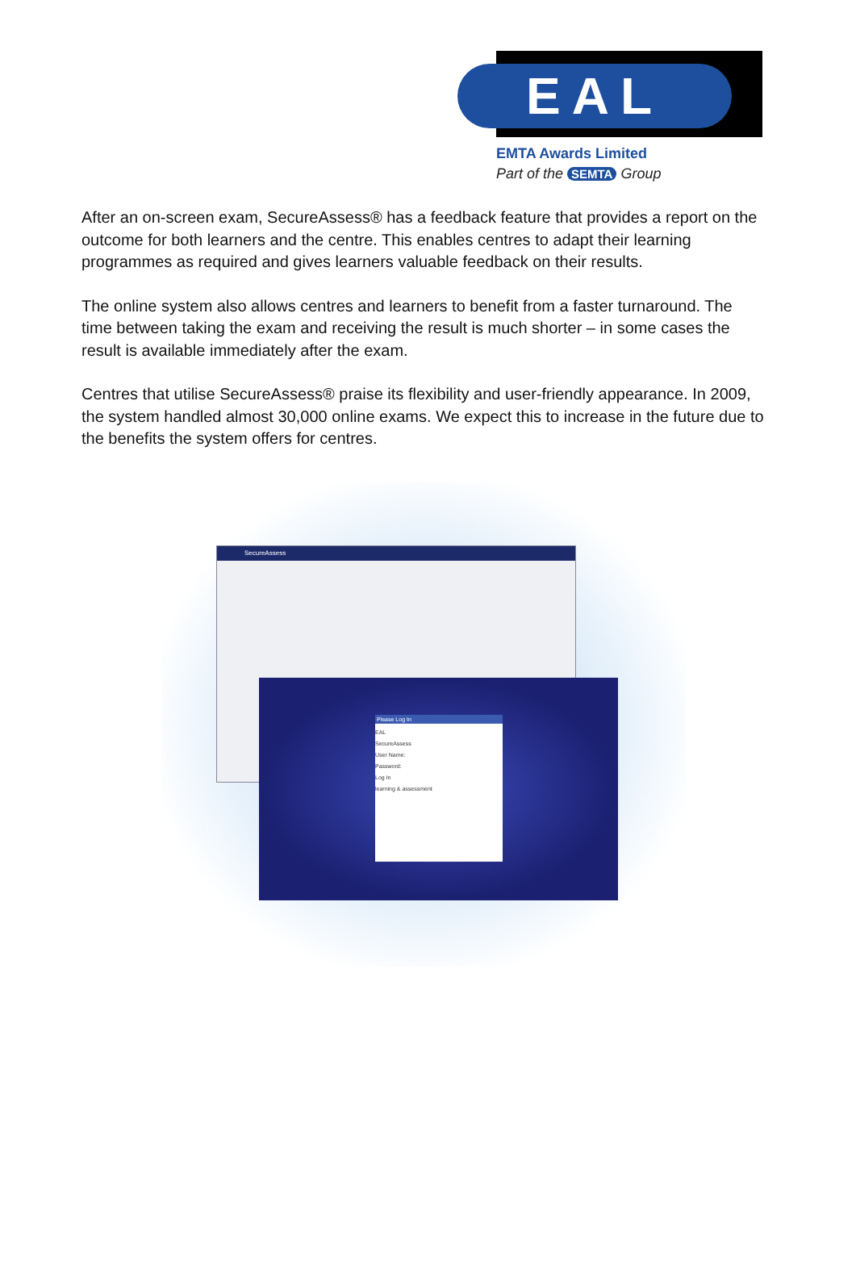EAL
EMTA Awards Limited
Part of the SEMTA Group
After an on-screen exam, SecureAssess® has a feedback feature that provides a report on the outcome for both learners and the centre. This enables centres to adapt their learning programmes as required and gives learners valuable feedback on their results.
The online system also allows centres and learners to benefit from a faster turnaround. The time between taking the exam and receiving the result is much shorter – in some cases the result is available immediately after the exam.
Centres that utilise SecureAssess® praise its flexibility and user-friendly appearance. In 2009, the system handled almost 30,000 online exams. We expect this to increase in the future due to the benefits the system offers for centres.
SecureAssess
Please Log In
EAL
SecureAssess
User Name:
Password:
Log In
learning & assessment